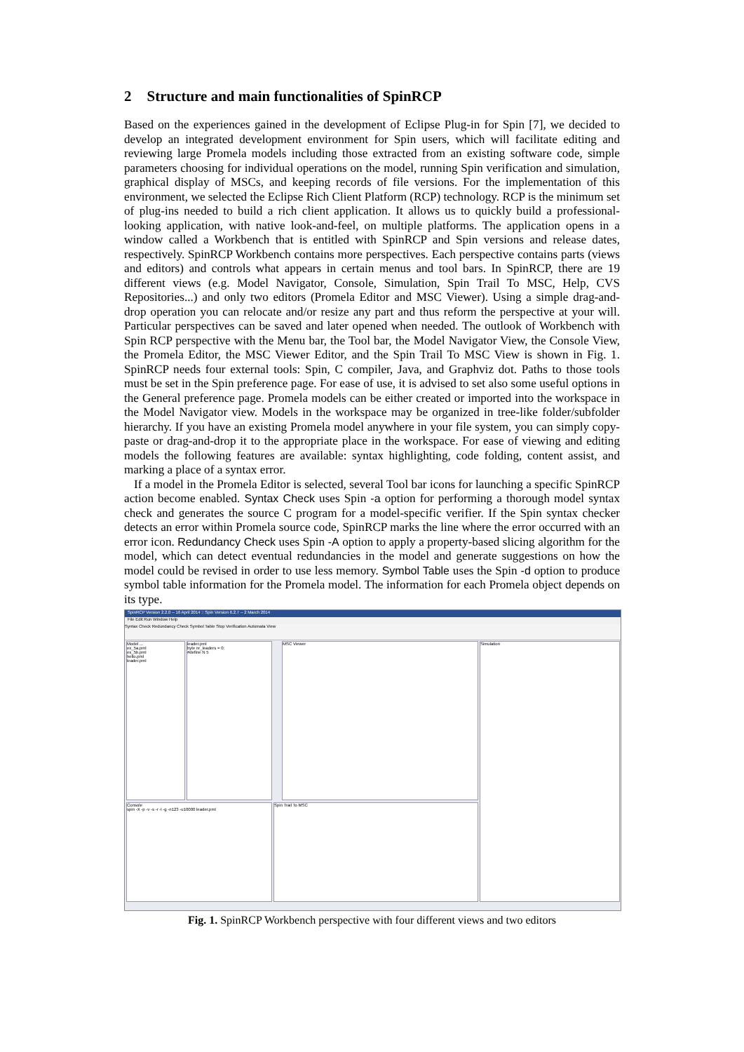2 Structure and main functionalities of SpinRCP
Based on the experiences gained in the development of Eclipse Plug-in for Spin [7], we decided to develop an integrated development environment for Spin users, which will facilitate editing and reviewing large Promela models including those extracted from an existing software code, simple parameters choosing for individual operations on the model, running Spin verification and simulation, graphical display of MSCs, and keeping records of file versions. For the implementation of this environment, we selected the Eclipse Rich Client Platform (RCP) technology. RCP is the minimum set of plug-ins needed to build a rich client application. It allows us to quickly build a professional-looking application, with native look-and-feel, on multiple platforms. The application opens in a window called a Workbench that is entitled with SpinRCP and Spin versions and release dates, respectively. SpinRCP Workbench contains more perspectives. Each perspective contains parts (views and editors) and controls what appears in certain menus and tool bars. In SpinRCP, there are 19 different views (e.g. Model Navigator, Console, Simulation, Spin Trail To MSC, Help, CVS Repositories...) and only two editors (Promela Editor and MSC Viewer). Using a simple drag-and-drop operation you can relocate and/or resize any part and thus reform the perspective at your will. Particular perspectives can be saved and later opened when needed. The outlook of Workbench with Spin RCP perspective with the Menu bar, the Tool bar, the Model Navigator View, the Console View, the Promela Editor, the MSC Viewer Editor, and the Spin Trail To MSC View is shown in Fig. 1. SpinRCP needs four external tools: Spin, C compiler, Java, and Graphviz dot. Paths to those tools must be set in the Spin preference page. For ease of use, it is advised to set also some useful options in the General preference page. Promela models can be either created or imported into the workspace in the Model Navigator view. Models in the workspace may be organized in tree-like folder/subfolder hierarchy. If you have an existing Promela model anywhere in your file system, you can simply copy-paste or drag-and-drop it to the appropriate place in the workspace. For ease of viewing and editing models the following features are available: syntax highlighting, code folding, content assist, and marking a place of a syntax error.
If a model in the Promela Editor is selected, several Tool bar icons for launching a specific SpinRCP action become enabled. Syntax Check uses Spin -a option for performing a thorough model syntax check and generates the source C program for a model-specific verifier. If the Spin syntax checker detects an error within Promela source code, SpinRCP marks the line where the error occurred with an error icon. Redundancy Check uses Spin -A option to apply a property-based slicing algorithm for the model, which can detect eventual redundancies in the model and generate suggestions on how the model could be revised in order to use less memory. Symbol Table uses the Spin -d option to produce symbol table information for the Promela model. The information for each Promela object depends on its type.
SpinRCP Version 2.2.0 -- 16 April 2014 :: Spin Version 6.2.7 -- 2 March 2014
File Edit Run Window Help
Syntax Check Redundancy Check Symbol Table Stop Verification Automata View
Model ...
ex_5a.pml
ex_5b.pml
hello.pml
leader.pml
leader.pml
byte nr_leaders = 0;
#define N 5
MSC Viewer Simulation
Console
spin -X -p -v -s -r -l -g -n123 -u10000 leader.pml
Spin Trail To MSC
Fig. 1. SpinRCP Workbench perspective with four different views and two editors